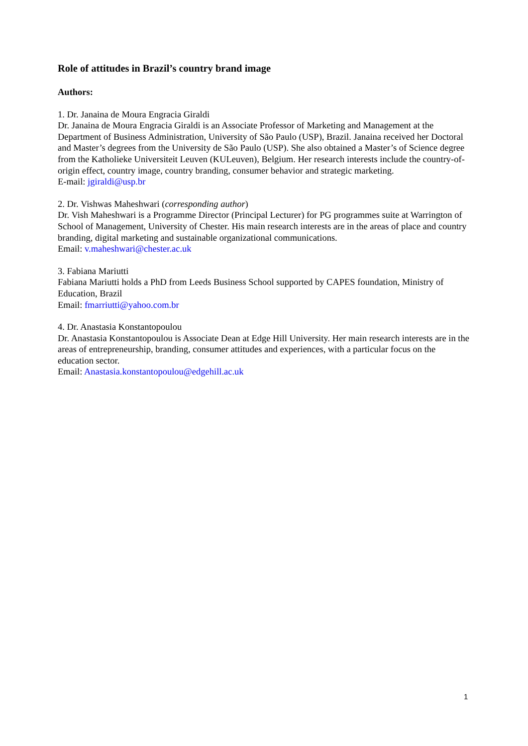Role of attitudes in Brazil’s country brand image
Authors:
1. Dr. Janaina de Moura Engracia Giraldi
Dr. Janaina de Moura Engracia Giraldi is an Associate Professor of Marketing and Management at the Department of Business Administration, University of São Paulo (USP), Brazil. Janaina received her Doctoral and Master’s degrees from the University de São Paulo (USP). She also obtained a Master’s of Science degree from the Katholieke Universiteit Leuven (KULeuven), Belgium. Her research interests include the country-of-origin effect, country image, country branding, consumer behavior and strategic marketing.
E-mail: jgiraldi@usp.br
2. Dr. Vishwas Maheshwari (corresponding author)
Dr. Vish Maheshwari is a Programme Director (Principal Lecturer) for PG programmes suite at Warrington of School of Management, University of Chester. His main research interests are in the areas of place and country branding, digital marketing and sustainable organizational communications.
Email: v.maheshwari@chester.ac.uk
3. Fabiana Mariutti
Fabiana Mariutti holds a PhD from Leeds Business School supported by CAPES foundation, Ministry of Education, Brazil
Email: fmarriutti@yahoo.com.br
4. Dr. Anastasia Konstantopoulou
Dr. Anastasia Konstantopoulou is Associate Dean at Edge Hill University. Her main research interests are in the areas of entrepreneurship, branding, consumer attitudes and experiences, with a particular focus on the education sector.
Email: Anastasia.konstantopoulou@edgehill.ac.uk
1